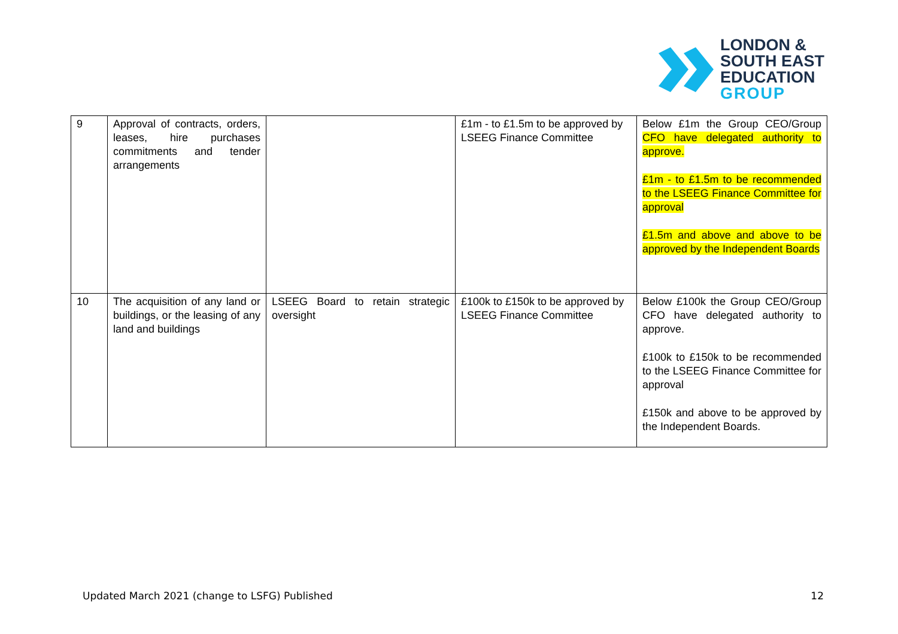LONDON &
SOUTH EAST
EDUCATION
GROUP
| 9 | Approval of contracts, orders, leases, hire purchases commitments and tender arrangements | | £1m - to £1.5m to be approved by LSEEG Finance Committee | Below £1m the Group CEO/Group CFO have delegated authority to approve. £1m - to £1.5m to be recommended to the LSEEG Finance Committee for approval £1.5m and above and above to be approved by the Independent Boards |
| 10 | The acquisition of any land or buildings, or the leasing of any land and buildings | LSEEG Board to retain strategic oversight | £100k to £150k to be approved by LSEEG Finance Committee | Below £100k the Group CEO/Group CFO have delegated authority to approve. £100k to £150k to be recommended to the LSEEG Finance Committee for approval £150k and above to be approved by the Independent Boards. |
Updated March 2021 (change to LSFG) Published 12